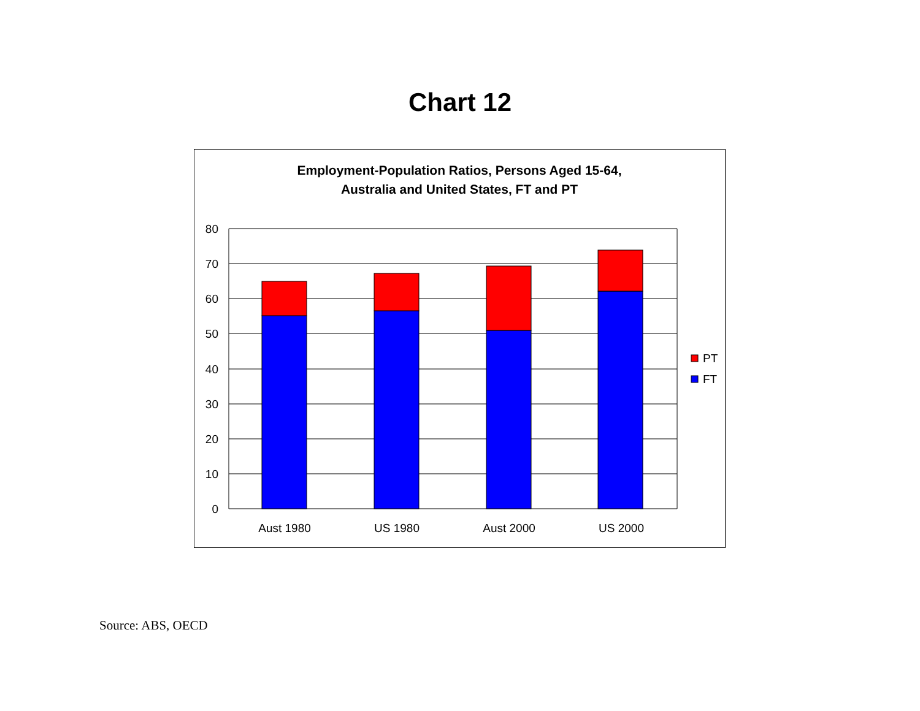Chart 12
Employment-Population Ratios, Persons Aged 15-64,
Australia and United States, FT and PT
80
70
60
50
40
30
20
10
0
Aust 1980
US 1980
Aust 2000
US 2000
PT
FT
Source: ABS, OECD